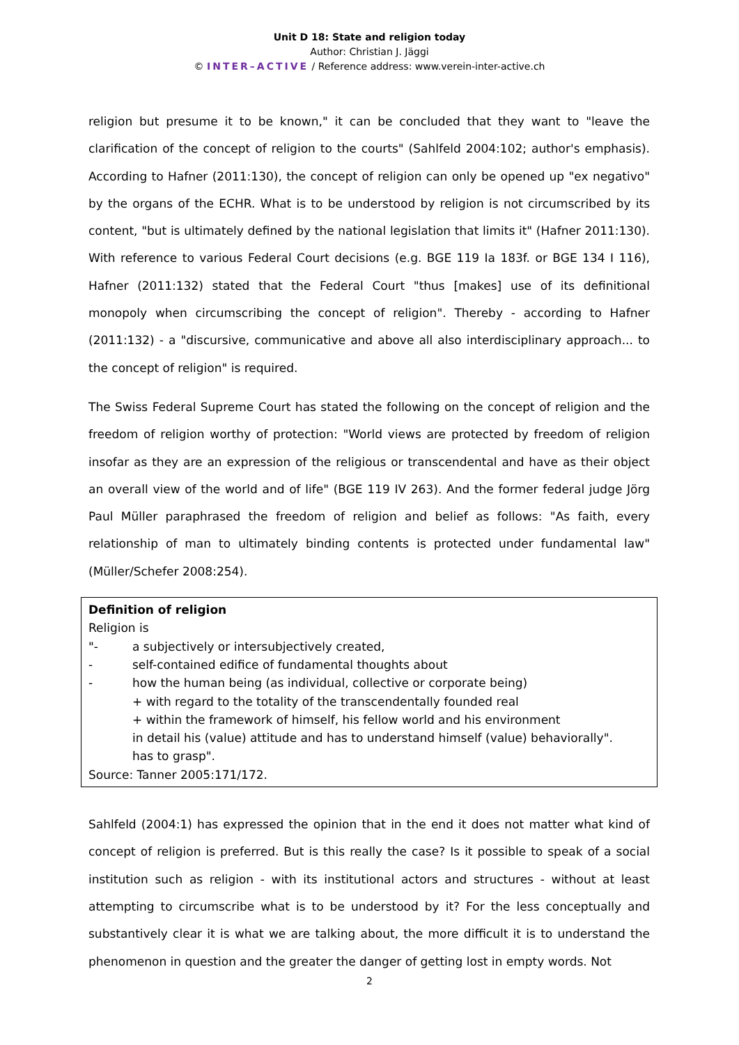Unit D 18: State and religion today
Author: Christian J. Jäggi
© INTER–ACTIVE / Reference address: www.verein-inter-active.ch
religion but presume it to be known," it can be concluded that they want to "leave the clarification of the concept of religion to the courts" (Sahlfeld 2004:102; author's emphasis). According to Hafner (2011:130), the concept of religion can only be opened up "ex negativo" by the organs of the ECHR. What is to be understood by religion is not circumscribed by its content, "but is ultimately defined by the national legislation that limits it" (Hafner 2011:130). With reference to various Federal Court decisions (e.g. BGE 119 Ia 183f. or BGE 134 I 116), Hafner (2011:132) stated that the Federal Court "thus [makes] use of its definitional monopoly when circumscribing the concept of religion". Thereby - according to Hafner (2011:132) - a "discursive, communicative and above all also interdisciplinary approach... to the concept of religion" is required.
The Swiss Federal Supreme Court has stated the following on the concept of religion and the freedom of religion worthy of protection: "World views are protected by freedom of religion insofar as they are an expression of the religious or transcendental and have as their object an overall view of the world and of life" (BGE 119 IV 263). And the former federal judge Jörg Paul Müller paraphrased the freedom of religion and belief as follows: "As faith, every relationship of man to ultimately binding contents is protected under fundamental law" (Müller/Schefer 2008:254).
Definition of religion
Religion is
"- a subjectively or intersubjectively created,
- self-contained edifice of fundamental thoughts about
- how the human being (as individual, collective or corporate being)
+ with regard to the totality of the transcendentally founded real
+ within the framework of himself, his fellow world and his environment
in detail his (value) attitude and has to understand himself (value) behaviorally".
has to grasp".
Source: Tanner 2005:171/172.
Sahlfeld (2004:1) has expressed the opinion that in the end it does not matter what kind of concept of religion is preferred. But is this really the case? Is it possible to speak of a social institution such as religion - with its institutional actors and structures - without at least attempting to circumscribe what is to be understood by it? For the less conceptually and substantively clear it is what we are talking about, the more difficult it is to understand the phenomenon in question and the greater the danger of getting lost in empty words. Not
2